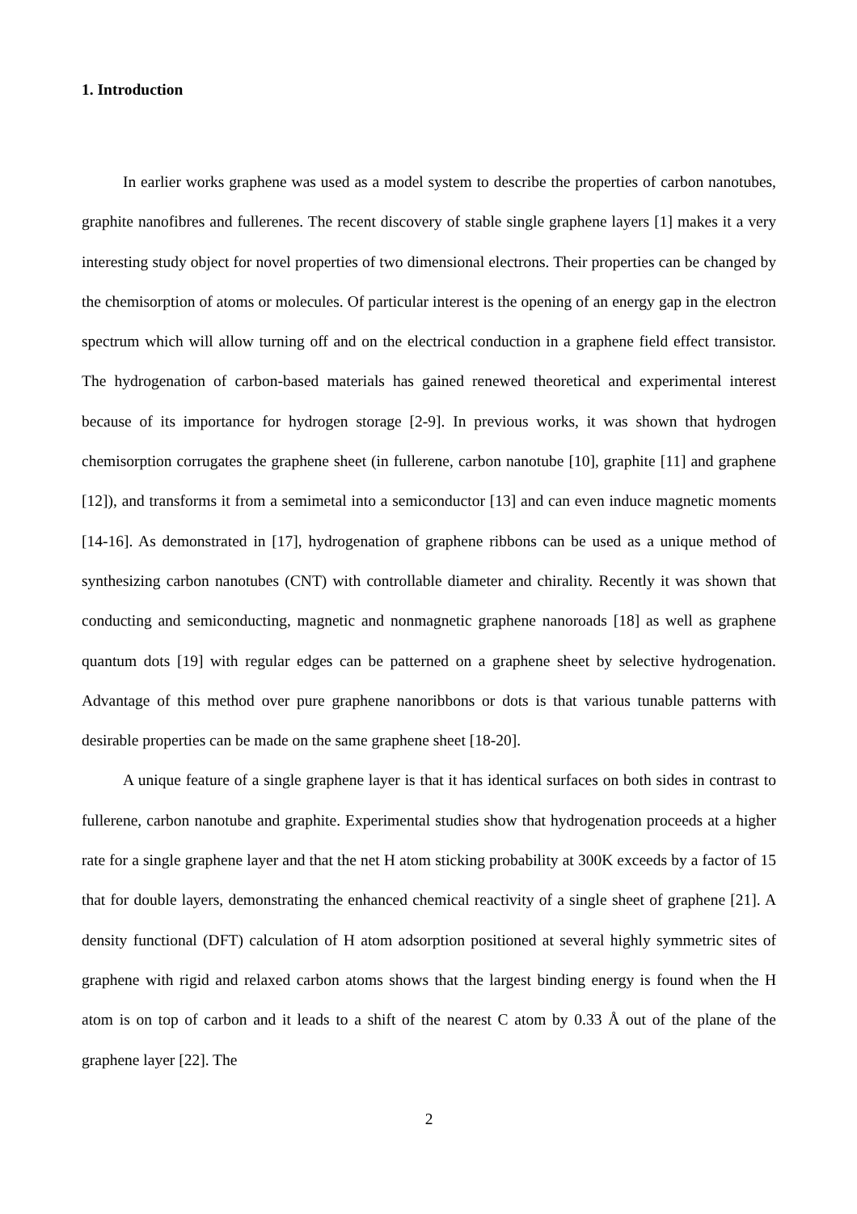1. Introduction
In earlier works graphene was used as a model system to describe the properties of carbon nanotubes, graphite nanofibres and fullerenes. The recent discovery of stable single graphene layers [1] makes it a very interesting study object for novel properties of two dimensional electrons. Their properties can be changed by the chemisorption of atoms or molecules. Of particular interest is the opening of an energy gap in the electron spectrum which will allow turning off and on the electrical conduction in a graphene field effect transistor. The hydrogenation of carbon-based materials has gained renewed theoretical and experimental interest because of its importance for hydrogen storage [2-9]. In previous works, it was shown that hydrogen chemisorption corrugates the graphene sheet (in fullerene, carbon nanotube [10], graphite [11] and graphene [12]), and transforms it from a semimetal into a semiconductor [13] and can even induce magnetic moments [14-16]. As demonstrated in [17], hydrogenation of graphene ribbons can be used as a unique method of synthesizing carbon nanotubes (CNT) with controllable diameter and chirality. Recently it was shown that conducting and semiconducting, magnetic and nonmagnetic graphene nanoroads [18] as well as graphene quantum dots [19] with regular edges can be patterned on a graphene sheet by selective hydrogenation. Advantage of this method over pure graphene nanoribbons or dots is that various tunable patterns with desirable properties can be made on the same graphene sheet [18-20].
A unique feature of a single graphene layer is that it has identical surfaces on both sides in contrast to fullerene, carbon nanotube and graphite. Experimental studies show that hydrogenation proceeds at a higher rate for a single graphene layer and that the net H atom sticking probability at 300K exceeds by a factor of 15 that for double layers, demonstrating the enhanced chemical reactivity of a single sheet of graphene [21]. A density functional (DFT) calculation of H atom adsorption positioned at several highly symmetric sites of graphene with rigid and relaxed carbon atoms shows that the largest binding energy is found when the H atom is on top of carbon and it leads to a shift of the nearest C atom by 0.33 Å out of the plane of the graphene layer [22]. The
2